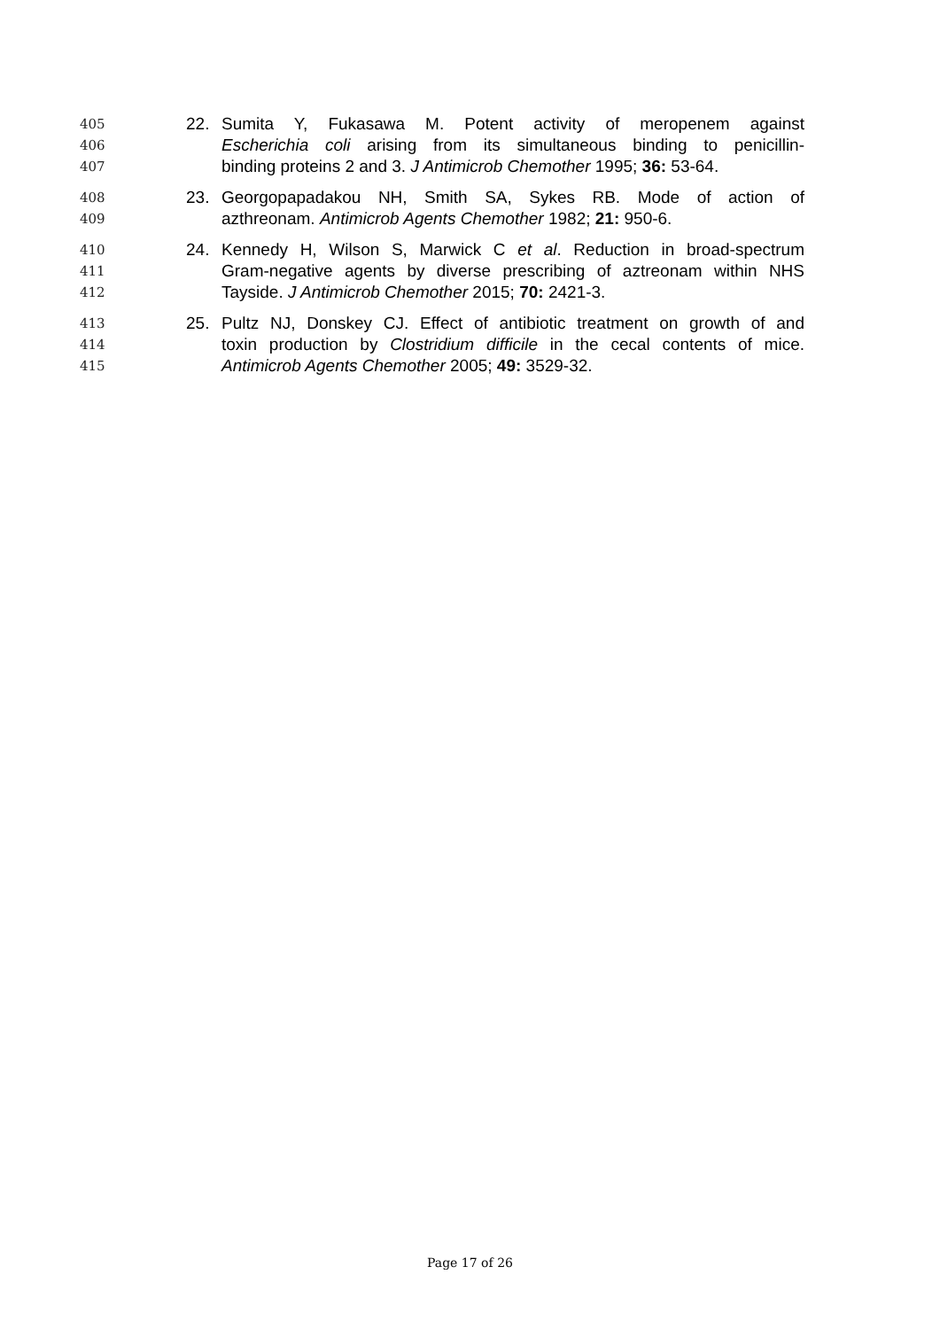405 22. Sumita Y, Fukasawa M. Potent activity of meropenem against
406 Escherichia coli arising from its simultaneous binding to penicillin-
407 binding proteins 2 and 3. J Antimicrob Chemother 1995; 36: 53-64.
408 23. Georgopapadakou NH, Smith SA, Sykes RB. Mode of action of
409 azthreonam. Antimicrob Agents Chemother 1982; 21: 950-6.
410 24. Kennedy H, Wilson S, Marwick C et al. Reduction in broad-spectrum
411 Gram-negative agents by diverse prescribing of aztreonam within NHS
412 Tayside. J Antimicrob Chemother 2015; 70: 2421-3.
413 25. Pultz NJ, Donskey CJ. Effect of antibiotic treatment on growth of and
414 toxin production by Clostridium difficile in the cecal contents of mice.
415 Antimicrob Agents Chemother 2005; 49: 3529-32.
Page 17 of 26